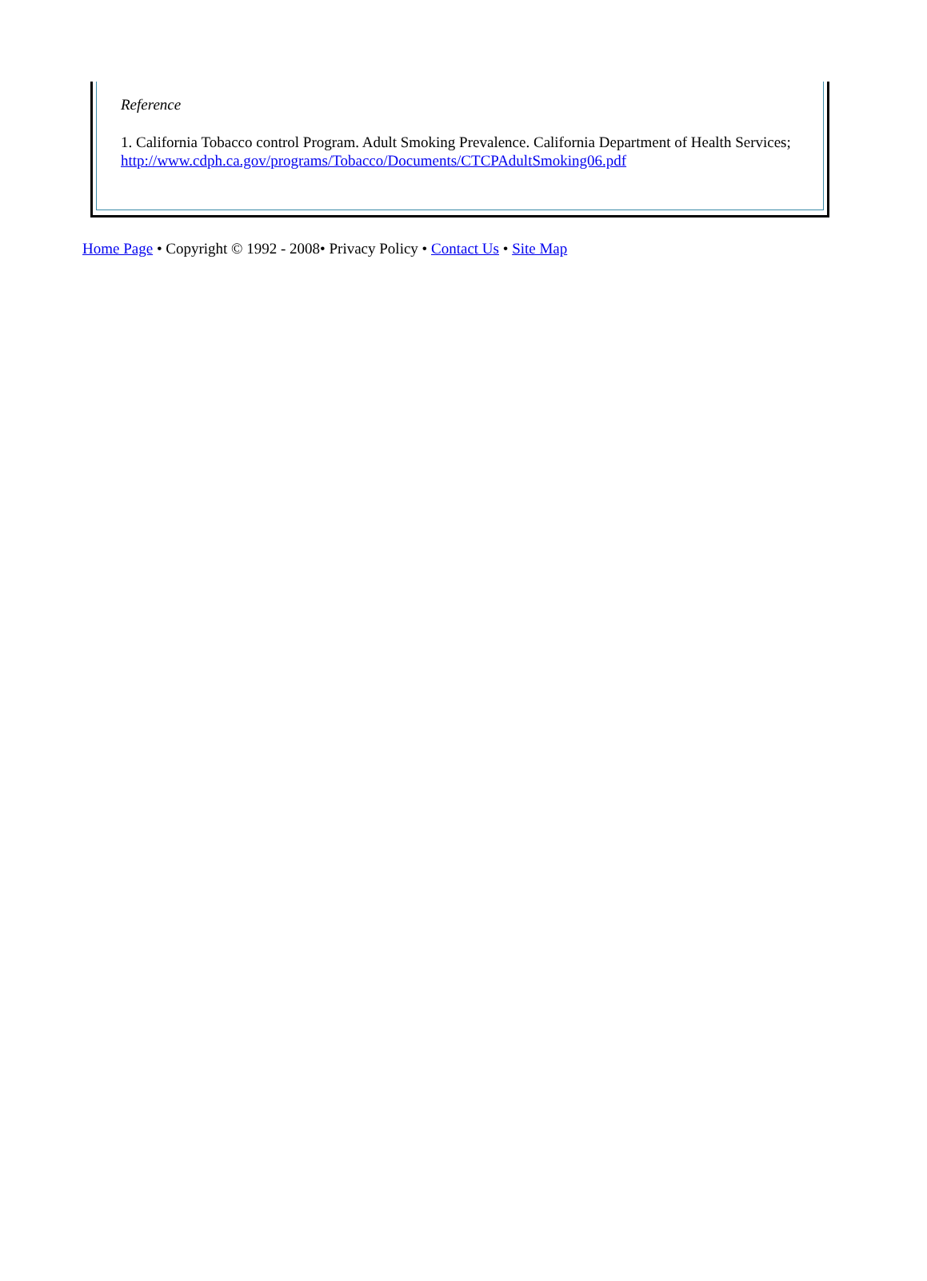Reference
1. California Tobacco control Program. Adult Smoking Prevalence. California Department of Health Services; http://www.cdph.ca.gov/programs/Tobacco/Documents/CTCPAdultSmoking06.pdf
Home Page • Copyright © 1992 - 2008• Privacy Policy • Contact Us • Site Map